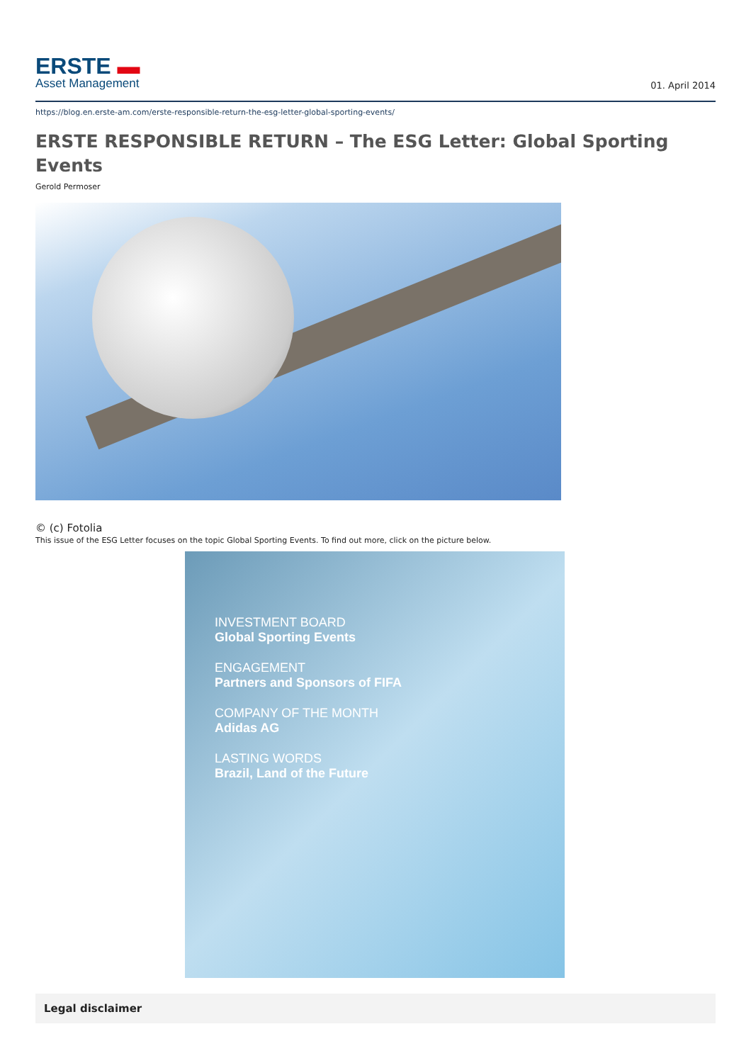ERSTE ▬
Asset Management
01. April 2014
https://blog.en.erste-am.com/erste-responsible-return-the-esg-letter-global-sporting-events/
ERSTE RESPONSIBLE RETURN – The ESG Letter: Global Sporting Events
Gerold Permoser
© (c) Fotolia
This issue of the ESG Letter focuses on the topic Global Sporting Events. To find out more, click on the picture below.
INVESTMENT BOARD
Global Sporting Events
ENGAGEMENT
Partners and Sponsors of FIFA
COMPANY OF THE MONTH
Adidas AG
LASTING WORDS
Brazil, Land of the Future
Legal disclaimer